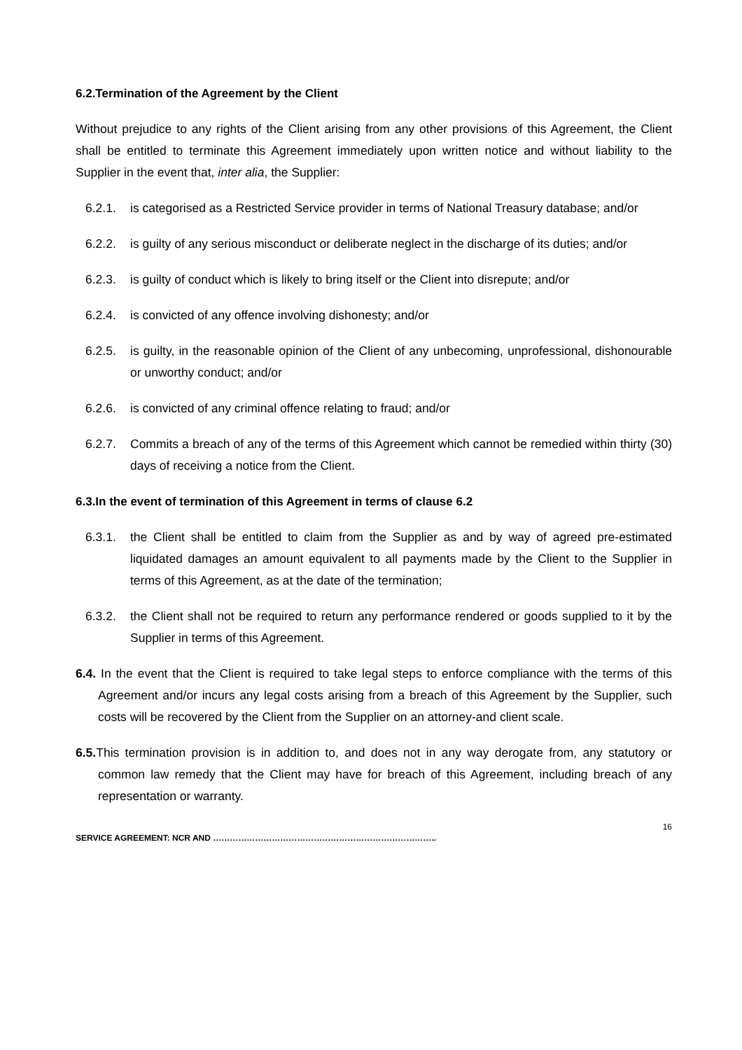6.2.Termination of the Agreement by the Client
Without prejudice to any rights of the Client arising from any other provisions of this Agreement, the Client shall be entitled to terminate this Agreement immediately upon written notice and without liability to the Supplier in the event that, inter alia, the Supplier:
6.2.1. is categorised as a Restricted Service provider in terms of National Treasury database; and/or
6.2.2. is guilty of any serious misconduct or deliberate neglect in the discharge of its duties; and/or
6.2.3. is guilty of conduct which is likely to bring itself or the Client into disrepute; and/or
6.2.4. is convicted of any offence involving dishonesty; and/or
6.2.5. is guilty, in the reasonable opinion of the Client of any unbecoming, unprofessional, dishonourable or unworthy conduct; and/or
6.2.6. is convicted of any criminal offence relating to fraud; and/or
6.2.7. Commits a breach of any of the terms of this Agreement which cannot be remedied within thirty (30) days of receiving a notice from the Client.
6.3.In the event of termination of this Agreement in terms of clause 6.2
6.3.1. the Client shall be entitled to claim from the Supplier as and by way of agreed pre-estimated liquidated damages an amount equivalent to all payments made by the Client to the Supplier in terms of this Agreement, as at the date of the termination;
6.3.2. the Client shall not be required to return any performance rendered or goods supplied to it by the Supplier in terms of this Agreement.
6.4. In the event that the Client is required to take legal steps to enforce compliance with the terms of this Agreement and/or incurs any legal costs arising from a breach of this Agreement by the Supplier, such costs will be recovered by the Client from the Supplier on an attorney-and client scale.
6.5. This termination provision is in addition to, and does not in any way derogate from, any statutory or common law remedy that the Client may have for breach of this Agreement, including breach of any representation or warranty.
SERVICE AGREEMENT: NCR AND …………………………………………………………………….. 16